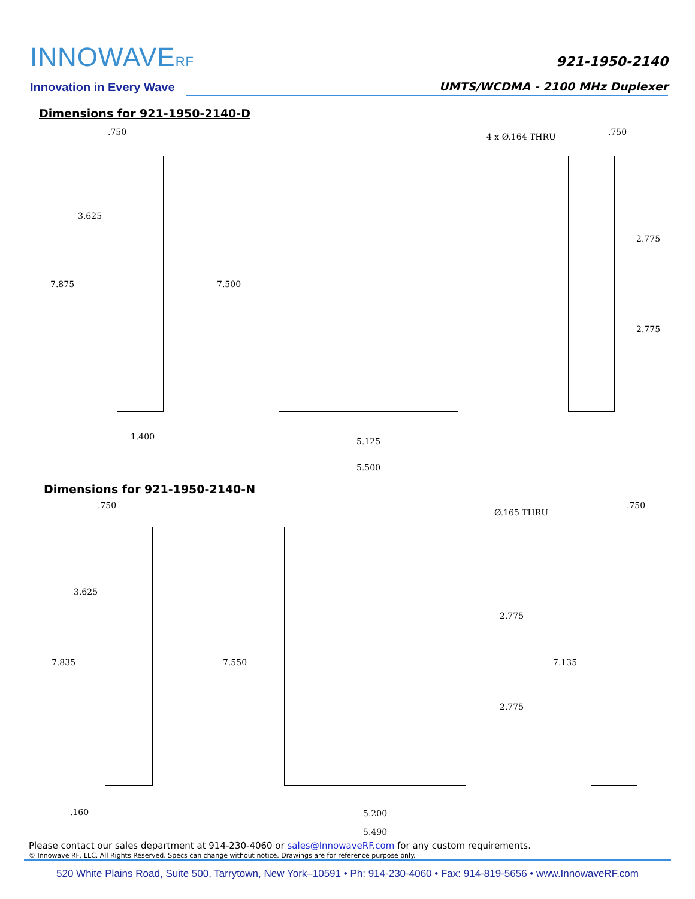INNOWAVERF
Innovation in Every Wave
921-1950-2140
UMTS/WCDMA - 2100 MHz Duplexer
Dimensions for 921-1950-2140-D
.750 4 x Ø.164 THRU .750
3.625
7.875 7.500
2.775
2.775
1.400 5.125
5.500
Dimensions for 921-1950-2140-N
.750
Ø.165 THRU
.750
3.625
7.835 7.550
2.775
7.135
2.775
.160 5.200
5.490
Please contact our sales department at 914-230-4060 or sales@InnowaveRF.com for any custom requirements.
© Innowave RF, LLC. All Rights Reserved. Specs can change without notice. Drawings are for reference purpose only.
520 White Plains Road, Suite 500, Tarrytown, New York–10591 • Ph: 914-230-4060 • Fax: 914-819-5656 • www.InnowaveRF.com